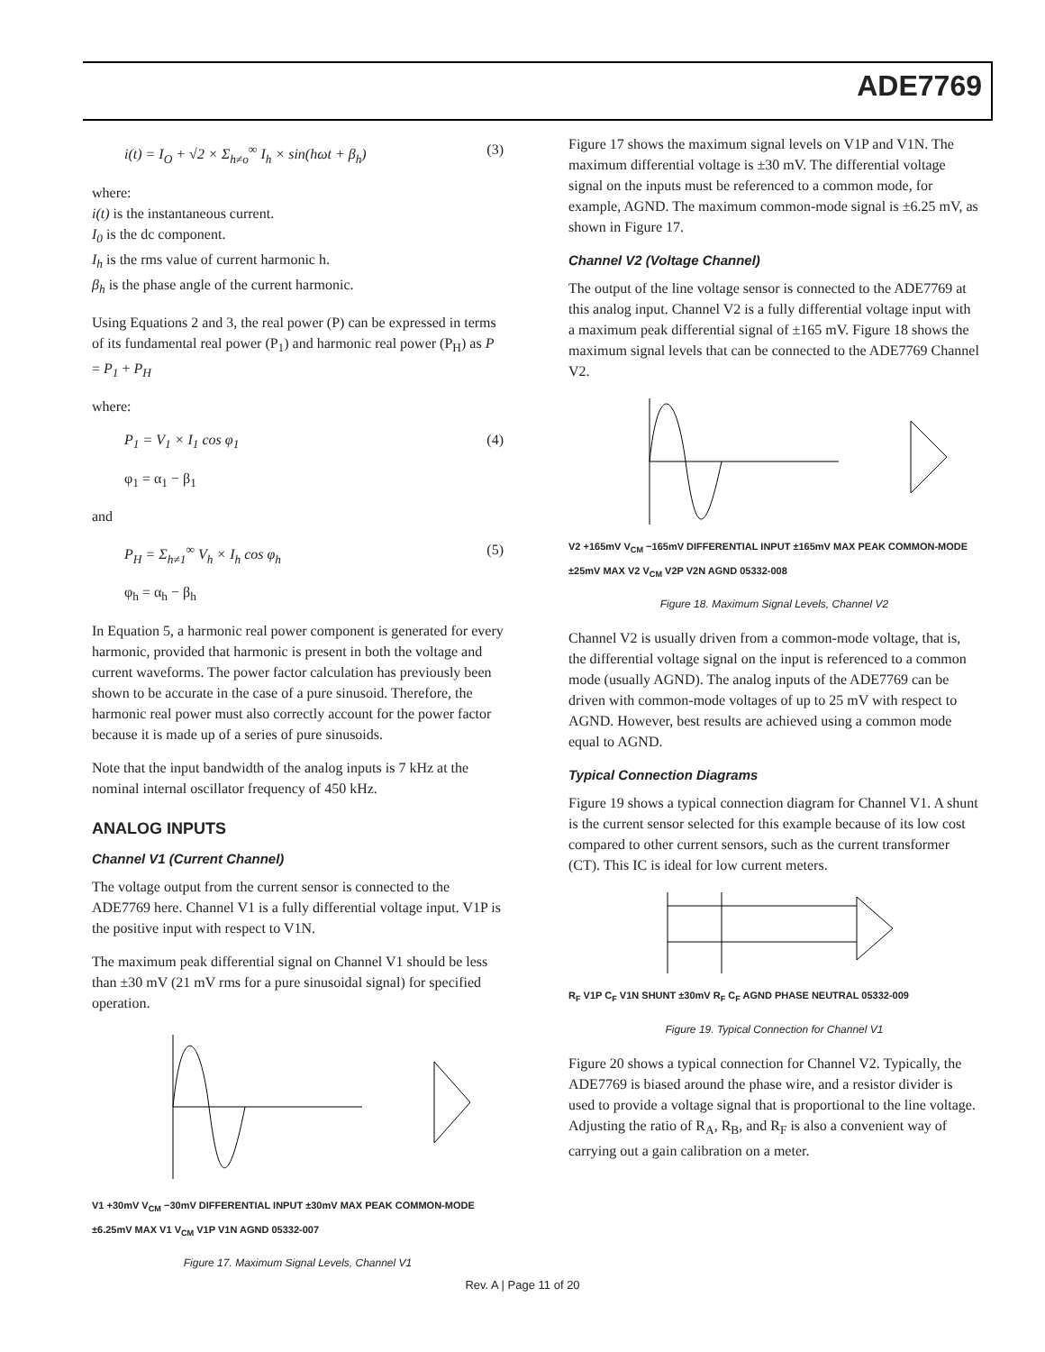ADE7769
i(t) = I<sub>O</sub> + √2 × Σ<sub>h≠o</sub><sup>∞</sup> I<sub>h</sub> × sin(hωt + β<sub>h</sub>) (3)
where:
i(t) is the instantaneous current.
I<sub>0</sub> is the dc component.
I<sub>h</sub> is the rms value of current harmonic h.
β<sub>h</sub> is the phase angle of the current harmonic.
Using Equations 2 and 3, the real power (P) can be expressed in terms of its fundamental real power (P<sub>1</sub>) and harmonic real power (P<sub>H</sub>) as P = P<sub>1</sub> + P<sub>H</sub>
where:
P<sub>1</sub> = V<sub>1</sub> × I<sub>1</sub> cos φ<sub>1</sub> (4)
φ<sub>1</sub> = α<sub>1</sub> − β<sub>1</sub>
and
P<sub>H</sub> = Σ<sub>h≠1</sub><sup>∞</sup> V<sub>h</sub> × I<sub>h</sub> cos φ<sub>h</sub> (5)
φ<sub>h</sub> = α<sub>h</sub> − β<sub>h</sub>
In Equation 5, a harmonic real power component is generated for every harmonic, provided that harmonic is present in both the voltage and current waveforms. The power factor calculation has previously been shown to be accurate in the case of a pure sinusoid. Therefore, the harmonic real power must also correctly account for the power factor because it is made up of a series of pure sinusoids.
Note that the input bandwidth of the analog inputs is 7 kHz at the nominal internal oscillator frequency of 450 kHz.
ANALOG INPUTS
Channel V1 (Current Channel)
The voltage output from the current sensor is connected to the ADE7769 here. Channel V1 is a fully differential voltage input. V1P is the positive input with respect to V1N.
The maximum peak differential signal on Channel V1 should be less than ±30 mV (21 mV rms for a pure sinusoidal signal) for specified operation.
V1 +30mV V<sub>CM</sub> −30mV DIFFERENTIAL INPUT ±30mV MAX PEAK COMMON-MODE ±6.25mV MAX V1 V<sub>CM</sub> V1P V1N AGND 05332-007
Figure 17. Maximum Signal Levels, Channel V1
Figure 17 shows the maximum signal levels on V1P and V1N. The maximum differential voltage is ±30 mV. The differential voltage signal on the inputs must be referenced to a common mode, for example, AGND. The maximum common-mode signal is ±6.25 mV, as shown in Figure 17.
Channel V2 (Voltage Channel)
The output of the line voltage sensor is connected to the ADE7769 at this analog input. Channel V2 is a fully differential voltage input with a maximum peak differential signal of ±165 mV. Figure 18 shows the maximum signal levels that can be connected to the ADE7769 Channel V2.
V2 +165mV V<sub>CM</sub> −165mV DIFFERENTIAL INPUT ±165mV MAX PEAK COMMON-MODE ±25mV MAX V2 V<sub>CM</sub> V2P V2N AGND 05332-008
Figure 18. Maximum Signal Levels, Channel V2
Channel V2 is usually driven from a common-mode voltage, that is, the differential voltage signal on the input is referenced to a common mode (usually AGND). The analog inputs of the ADE7769 can be driven with common-mode voltages of up to 25 mV with respect to AGND. However, best results are achieved using a common mode equal to AGND.
Typical Connection Diagrams
Figure 19 shows a typical connection diagram for Channel V1. A shunt is the current sensor selected for this example because of its low cost compared to other current sensors, such as the current transformer (CT). This IC is ideal for low current meters.
R<sub>F</sub> V1P C<sub>F</sub> V1N SHUNT ±30mV R<sub>F</sub> C<sub>F</sub> AGND PHASE NEUTRAL 05332-009
Figure 19. Typical Connection for Channel V1
Figure 20 shows a typical connection for Channel V2. Typically, the ADE7769 is biased around the phase wire, and a resistor divider is used to provide a voltage signal that is proportional to the line voltage. Adjusting the ratio of R<sub>A</sub>, R<sub>B</sub>, and R<sub>F</sub> is also a convenient way of carrying out a gain calibration on a meter.
Rev. A | Page 11 of 20